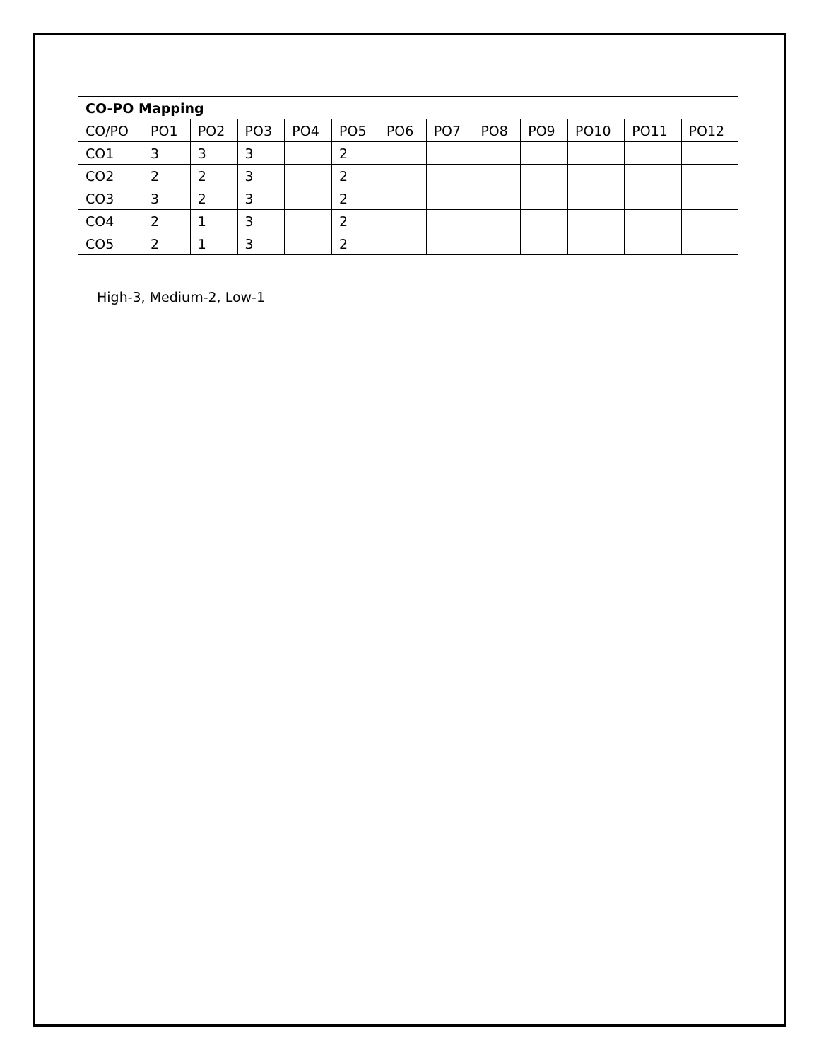| CO-PO Mapping | | | | | | | | | | | | |
| --- | --- | --- | --- | --- | --- | --- | --- | --- | --- | --- | --- | --- |
| CO/PO | PO1 | PO2 | PO3 | PO4 | PO5 | PO6 | PO7 | PO8 | PO9 | PO10 | PO11 | PO12 |
| CO1 | 3 | 3 | 3 | | 2 | | | | | | | |
| CO2 | 2 | 2 | 3 | | 2 | | | | | | | |
| CO3 | 3 | 2 | 3 | | 2 | | | | | | | |
| CO4 | 2 | 1 | 3 | | 2 | | | | | | | |
| CO5 | 2 | 1 | 3 | | 2 | | | | | | | |
High-3, Medium-2, Low-1